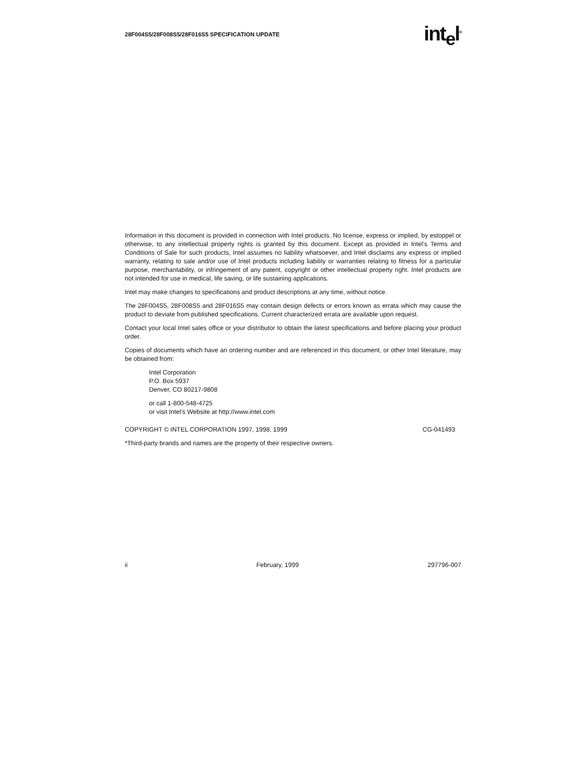28F004S5/28F008S5/28F016S5 SPECIFICATION UPDATE int<sub>e</sub>l<sup>®</sup>
Information in this document is provided in connection with Intel products. No license, express or implied, by estoppel or otherwise, to any intellectual property rights is granted by this document. Except as provided in Intel’s Terms and Conditions of Sale for such products, Intel assumes no liability whatsoever, and Intel disclaims any express or implied warranty, relating to sale and/or use of Intel products including liability or warranties relating to fitness for a particular purpose, merchantability, or infringement of any patent, copyright or other intellectual property right. Intel products are not intended for use in medical, life saving, or life sustaining applications.
Intel may make changes to specifications and product descriptions at any time, without notice.
The 28F004S5, 28F008S5 and 28F016S5 may contain design defects or errors known as errata which may cause the product to deviate from published specifications. Current characterized errata are available upon request.
Contact your local Intel sales office or your distributor to obtain the latest specifications and before placing your product order.
Copies of documents which have an ordering number and are referenced in this document, or other Intel literature, may be obtained from:
Intel Corporation
P.O. Box 5937
Denver, CO 80217-9808
or call 1-800-548-4725
or visit Intel’s Website at http://www.intel.com
COPYRIGHT © INTEL CORPORATION 1997, 1998, 1999 CG-041493
*Third-party brands and names are the property of their respective owners.
ii February, 1999 297796-007